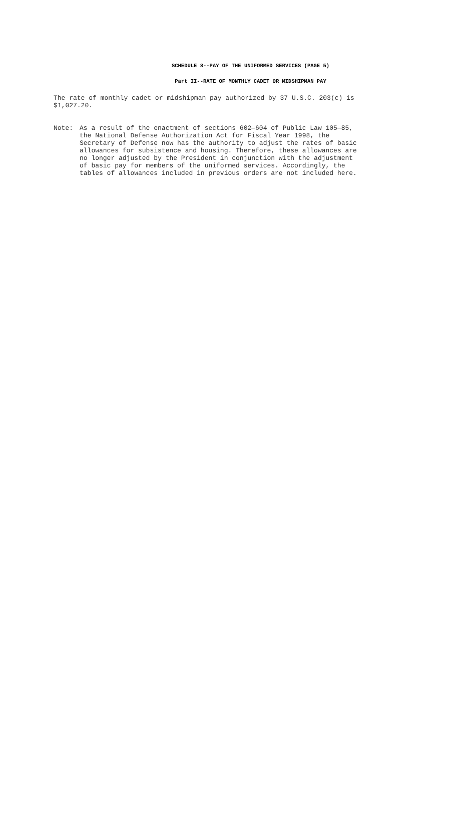SCHEDULE 8--PAY OF THE UNIFORMED SERVICES (PAGE 5)
Part II--RATE OF MONTHLY CADET OR MIDSHIPMAN PAY
The rate of monthly cadet or midshipman pay authorized by 37 U.S.C. 203(c) is
$1,027.20.
Note: As a result of the enactment of sections 602—604 of Public Law 105—85,
the National Defense Authorization Act for Fiscal Year 1998, the
Secretary of Defense now has the authority to adjust the rates of basic
allowances for subsistence and housing. Therefore, these allowances are
no longer adjusted by the President in conjunction with the adjustment
of basic pay for members of the uniformed services. Accordingly, the
tables of allowances included in previous orders are not included here.